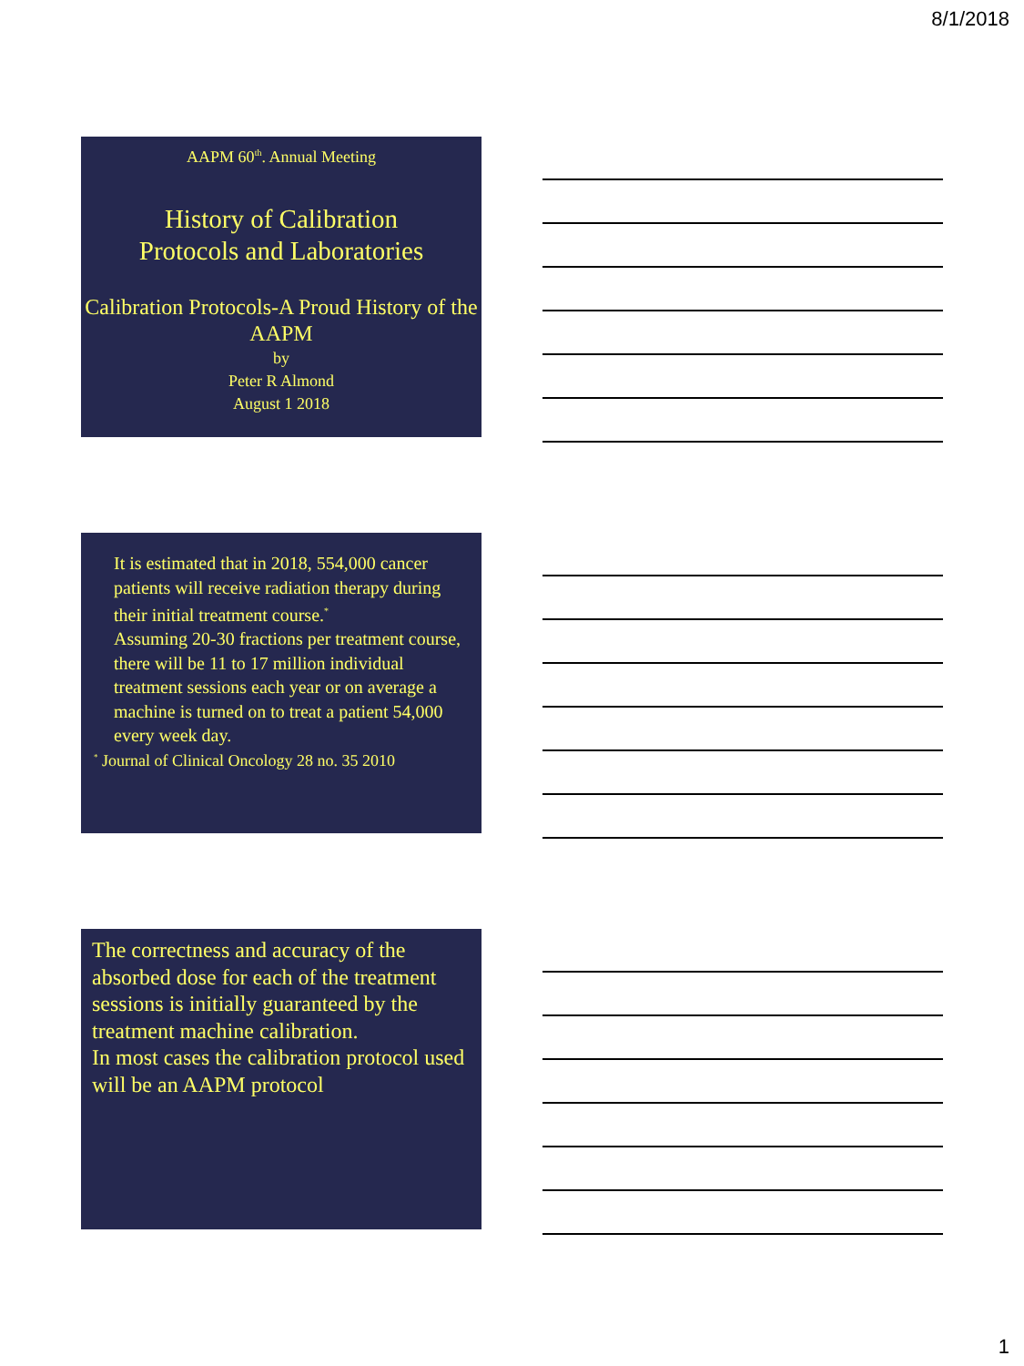8/1/2018
AAPM 60<sup>th</sup>. Annual Meeting
History of Calibration
Protocols and Laboratories
Calibration Protocols-A Proud History of the AAPM
by
Peter R Almond
August 1 2018
It is estimated that in 2018, 554,000 cancer patients will receive radiation therapy during their initial treatment course.<sup>*</sup>
Assuming 20-30 fractions per treatment course, there will be 11 to 17 million individual treatment sessions each year or on average a machine is turned on to treat a patient 54,000 every week day.
<sup>*</sup> Journal of Clinical Oncology 28 no. 35 2010
The correctness and accuracy of the absorbed dose for each of the treatment sessions is initially guaranteed by the treatment machine calibration.
In most cases the calibration protocol used will be an AAPM protocol
1